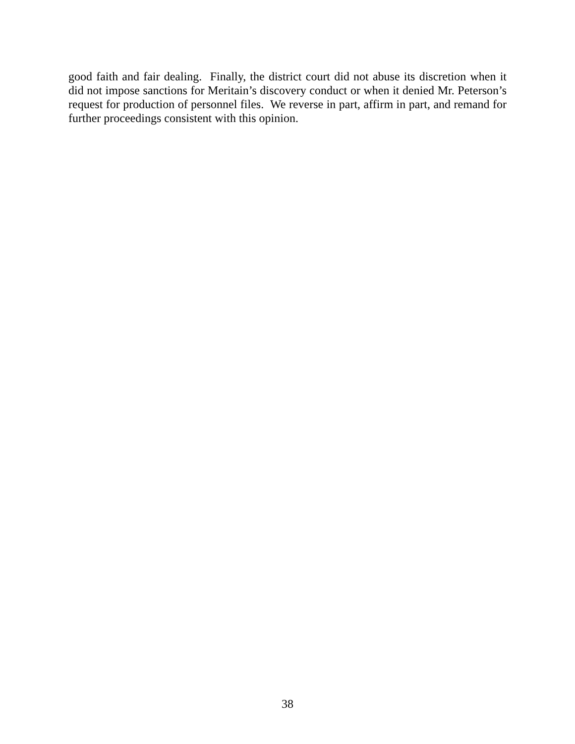good faith and fair dealing. Finally, the district court did not abuse its discretion when it did not impose sanctions for Meritain’s discovery conduct or when it denied Mr. Peterson’s request for production of personnel files. We reverse in part, affirm in part, and remand for further proceedings consistent with this opinion.
38